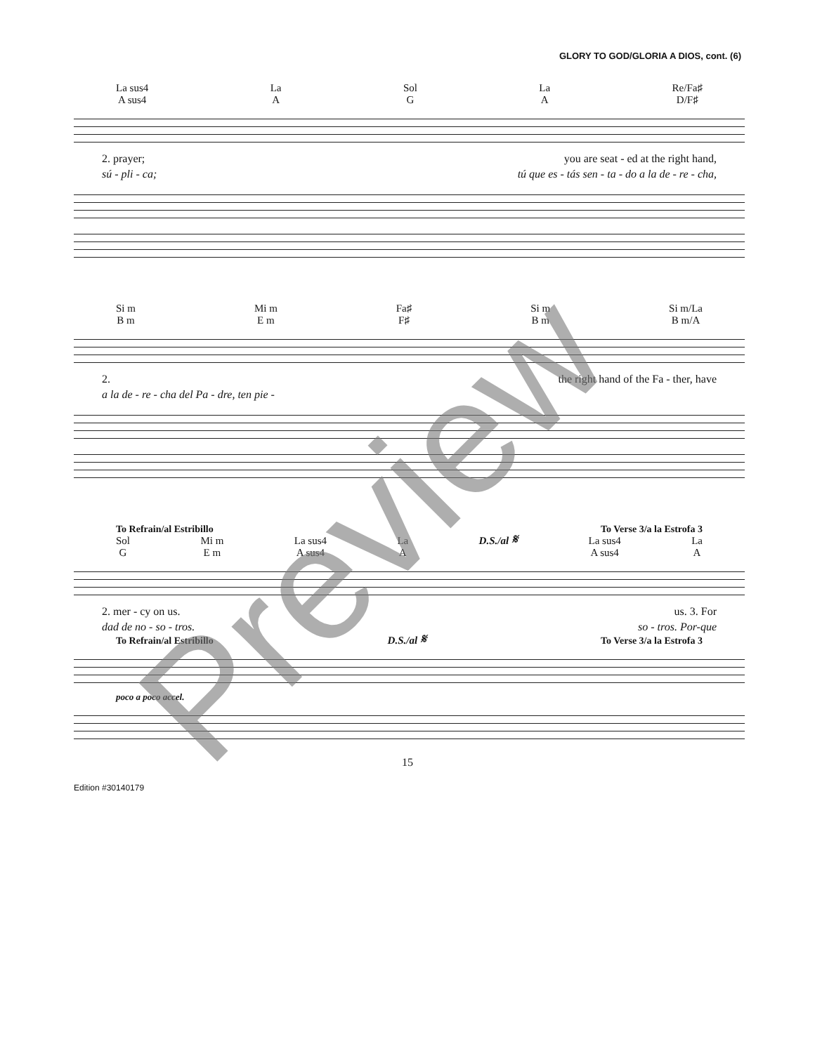GLORY TO GOD/GLORIA A DIOS, cont. (6)
La sus4
A sus4 La
A Sol
G La
A Re/Fa♯
D/F♯
2. prayer; you are seat - ed at the right hand,
sú - pli - ca; tú que es - tás sen - ta - do a la de - re - cha,
Si m
B m Mi m
E m Fa♯
F♯ Si m
B m Si m/La
B m/A
2. the right hand of the Fa - ther, have
a la de - re - cha del Pa - dre, ten pie -
To Refrain/al Estribillo To Verse 3/a la Estrofa 3
Sol
G Mi m
E m La sus4
A sus4 La
A D.S./al 𝄋 La sus4
A sus4 La
A
2. mer - cy on us. us. 3. For
dad de no - so - tros. so - tros. Por-que
To Refrain/al Estribillo D.S./al 𝄋 To Verse 3/a la Estrofa 3
poco a poco accel.
15
Edition #30140179
Preview